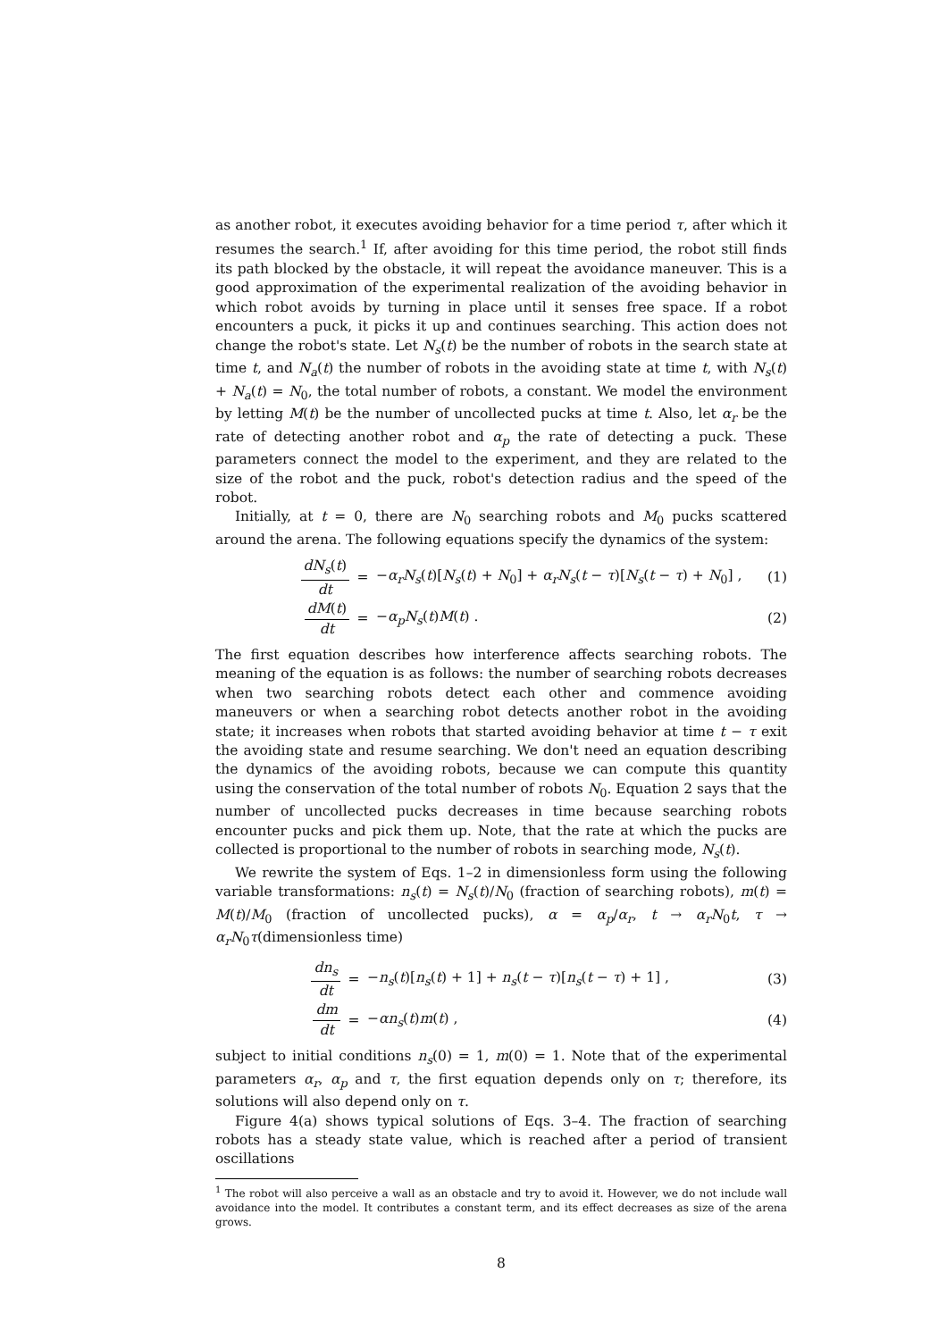as another robot, it executes avoiding behavior for a time period τ, after which it resumes the search.<sup>1</sup> If, after avoiding for this time period, the robot still finds its path blocked by the obstacle, it will repeat the avoidance maneuver. This is a good approximation of the experimental realization of the avoiding behavior in which robot avoids by turning in place until it senses free space. If a robot encounters a puck, it picks it up and continues searching. This action does not change the robot's state. Let N<sub>s</sub>(t) be the number of robots in the search state at time t, and N<sub>a</sub>(t) the number of robots in the avoiding state at time t, with N<sub>s</sub>(t) + N<sub>a</sub>(t) = N<sub>0</sub>, the total number of robots, a constant. We model the environment by letting M(t) be the number of uncollected pucks at time t. Also, let α<sub>r</sub> be the rate of detecting another robot and α<sub>p</sub> the rate of detecting a puck. These parameters connect the model to the experiment, and they are related to the size of the robot and the puck, robot's detection radius and the speed of the robot.
Initially, at t = 0, there are N<sub>0</sub> searching robots and M<sub>0</sub> pucks scattered around the arena. The following equations specify the dynamics of the system:
dN<sub>s</sub>(t) dt = −α<sub>r</sub>N<sub>s</sub>(t)[N<sub>s</sub>(t) + N<sub>0</sub>] + α<sub>r</sub>N<sub>s</sub>(t − τ)[N<sub>s</sub>(t − τ) + N<sub>0</sub>] , (1) dM(t) dt = −α<sub>p</sub>N<sub>s</sub>(t)M(t) . (2)
The first equation describes how interference affects searching robots. The meaning of the equation is as follows: the number of searching robots decreases when two searching robots detect each other and commence avoiding maneuvers or when a searching robot detects another robot in the avoiding state; it increases when robots that started avoiding behavior at time t − τ exit the avoiding state and resume searching. We don't need an equation describing the dynamics of the avoiding robots, because we can compute this quantity using the conservation of the total number of robots N<sub>0</sub>. Equation 2 says that the number of uncollected pucks decreases in time because searching robots encounter pucks and pick them up. Note, that the rate at which the pucks are collected is proportional to the number of robots in searching mode, N<sub>s</sub>(t).
We rewrite the system of Eqs. 1–2 in dimensionless form using the following variable transformations: n<sub>s</sub>(t) = N<sub>s</sub>(t)/N<sub>0</sub> (fraction of searching robots), m(t) = M(t)/M<sub>0</sub> (fraction of uncollected pucks), α = α<sub>p</sub>/α<sub>r</sub>, t → α<sub>r</sub>N<sub>0</sub>t, τ → α<sub>r</sub>N<sub>0</sub>τ(dimensionless time)
dn<sub>s</sub> dt = −n<sub>s</sub>(t)[n<sub>s</sub>(t) + 1] + n<sub>s</sub>(t − τ)[n<sub>s</sub>(t − τ) + 1] , (3) dm dt = −αn<sub>s</sub>(t)m(t) , (4)
subject to initial conditions n<sub>s</sub>(0) = 1, m(0) = 1. Note that of the experimental parameters α<sub>r</sub>, α<sub>p</sub> and τ, the first equation depends only on τ; therefore, its solutions will also depend only on τ.
Figure 4(a) shows typical solutions of Eqs. 3–4. The fraction of searching robots has a steady state value, which is reached after a period of transient oscillations
<sup>1</sup> The robot will also perceive a wall as an obstacle and try to avoid it. However, we do not include wall avoidance into the model. It contributes a constant term, and its effect decreases as size of the arena grows.
8